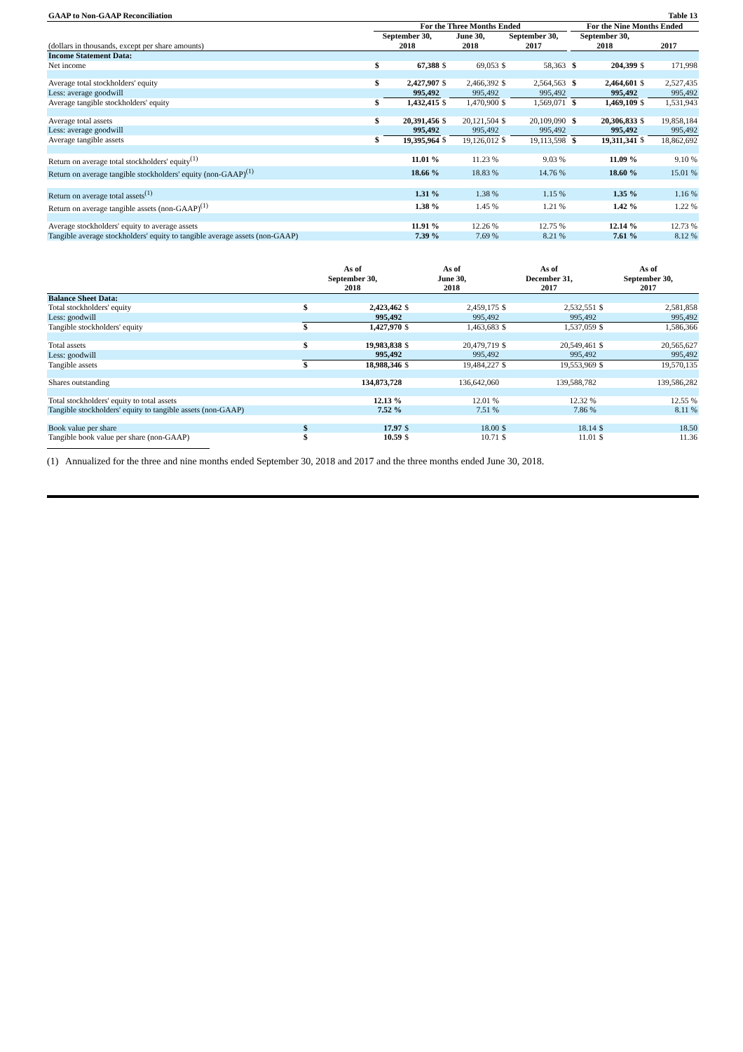| GAAP to Non-GAAP Reconciliation | | | | | | Table 13 | | | | |
| | For the Three Months Ended | | | | | | | For the Nine Months Ended | | |
| (dollars in thousands, except per share amounts) | September 30, 2018 | | June 30, 2018 | | September 30, 2017 | | | September 30, 2018 | 2017 | |
| Income Statement Data: | | | | | | | | | | |
| Net income | $ | 67,388 | $ | 69,053 | $ | 58,363 | | $ 204,399 | $ | 171,998 |
| Average total stockholders' equity | $ | 2,427,907 | $ | 2,466,392 | $ | 2,564,563 | | $ 2,464,601 | $ | 2,527,435 |
| Less: average goodwill | | 995,492 | | 995,492 | | 995,492 | | 995,492 | | 995,492 |
| Average tangible stockholders' equity | $ | 1,432,415 | $ | 1,470,900 | $ | 1,569,071 | | $ 1,469,109 | $ | 1,531,943 |
| Average total assets | $ | 20,391,456 | $ | 20,121,504 | $ | 20,109,090 | | $ 20,306,833 | $ | 19,858,184 |
| Less: average goodwill | | 995,492 | | 995,492 | | 995,492 | | 995,492 | | 995,492 |
| Average tangible assets | $ | 19,395,964 | $ | 19,126,012 | $ | 19,113,598 | | $ 19,311,341 | $ | 18,862,692 |
| Return on average total stockholders' equity<sup>(1)</sup> | | 11.01 % | | 11.23 % | | 9.03 % | | 11.09 % | | 9.10 % |
| Return on average tangible stockholders' equity (non-GAAP)<sup>(1)</sup> | | 18.66 % | | 18.83 % | | 14.76 % | | 18.60 % | | 15.01 % |
| Return on average total assets<sup>(1)</sup> | | 1.31 % | | 1.38 % | | 1.15 % | | 1.35 % | | 1.16 % |
| Return on average tangible assets (non-GAAP)<sup>(1)</sup> | | 1.38 % | | 1.45 % | | 1.21 % | | 1.42 % | | 1.22 % |
| Average stockholders' equity to average assets | | 11.91 % | | 12.26 % | | 12.75 % | | 12.14 % | | 12.73 % |
| Tangible average stockholders' equity to tangible average assets (non-GAAP) | | 7.39 % | | 7.69 % | | 8.21 % | | 7.61 % | | 8.12 % |
| | As of September 30, 2018 | | As of June 30, 2018 | | As of December 31, 2017 | | As of September 30, 2017 | |
| --- | --- | --- | --- | --- | --- | --- | --- | --- |
| Balance Sheet Data: | | | | | | | | |
| Total stockholders' equity | $ | 2,423,462 | $ | 2,459,175 | $ | 2,532,551 | $ | 2,581,858 |
| Less: goodwill | | 995,492 | | 995,492 | | 995,492 | | 995,492 |
| Tangible stockholders' equity | $ | 1,427,970 | $ | 1,463,683 | $ | 1,537,059 | $ | 1,586,366 |
| Total assets | $ | 19,983,838 | $ | 20,479,719 | $ | 20,549,461 | $ | 20,565,627 |
| Less: goodwill | | 995,492 | | 995,492 | | 995,492 | | 995,492 |
| Tangible assets | $ | 18,988,346 | $ | 19,484,227 | $ | 19,553,969 | $ | 19,570,135 |
| Shares outstanding | | 134,873,728 | | 136,642,060 | | 139,588,782 | | 139,586,282 |
| Total stockholders' equity to total assets | | 12.13 % | | 12.01 % | | 12.32 % | | 12.55 % |
| Tangible stockholders' equity to tangible assets (non-GAAP) | | 7.52 % | | 7.51 % | | 7.86 % | | 8.11 % |
| Book value per share | $ | 17.97 | $ | 18.00 | $ | 18.14 | $ | 18.50 |
| Tangible book value per share (non-GAAP) | $ | 10.59 | $ | 10.71 | $ | 11.01 | $ | 11.36 |
(1) Annualized for the three and nine months ended September 30, 2018 and 2017 and the three months ended June 30, 2018.